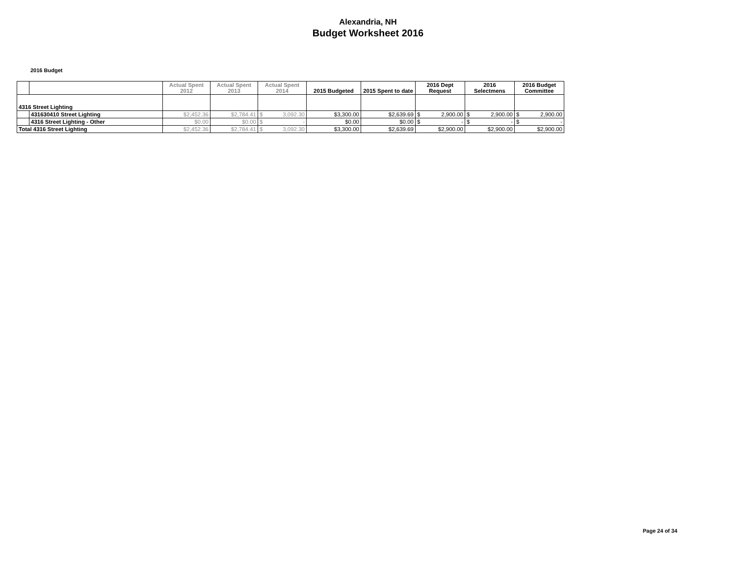Alexandria, NH
Budget Worksheet 2016
2016 Budget
| | | Actual Spent 2012 | Actual Spent 2013 | Actual Spent 2014 | 2015 Budgeted | 2015 Spent to date | 2016 Dept Request | 2016 Selectmens | 2016 Budget Committee |
| --- | --- | --- | --- | --- | --- | --- | --- | --- | --- |
| 4316 Street Lighting | | | | | | | | | |
| | 431630410 Street Lighting | $2,452.36 | $2,784.41 | $ 3,092.30 | $3,300.00 | $2,639.69 | $ 2,900.00 | $ 2,900.00 | $ 2,900.00 |
| | 4316 Street Lighting - Other | $0.00 | $0.00 | $ - | $0.00 | $0.00 | $ - | $ - | $ - |
| Total 4316 Street Lighting | | $2,452.36 | $2,784.41 | $ 3,092.30 | $3,300.00 | $2,639.69 | $2,900.00 | $2,900.00 | $2,900.00 |
Page 24 of 34